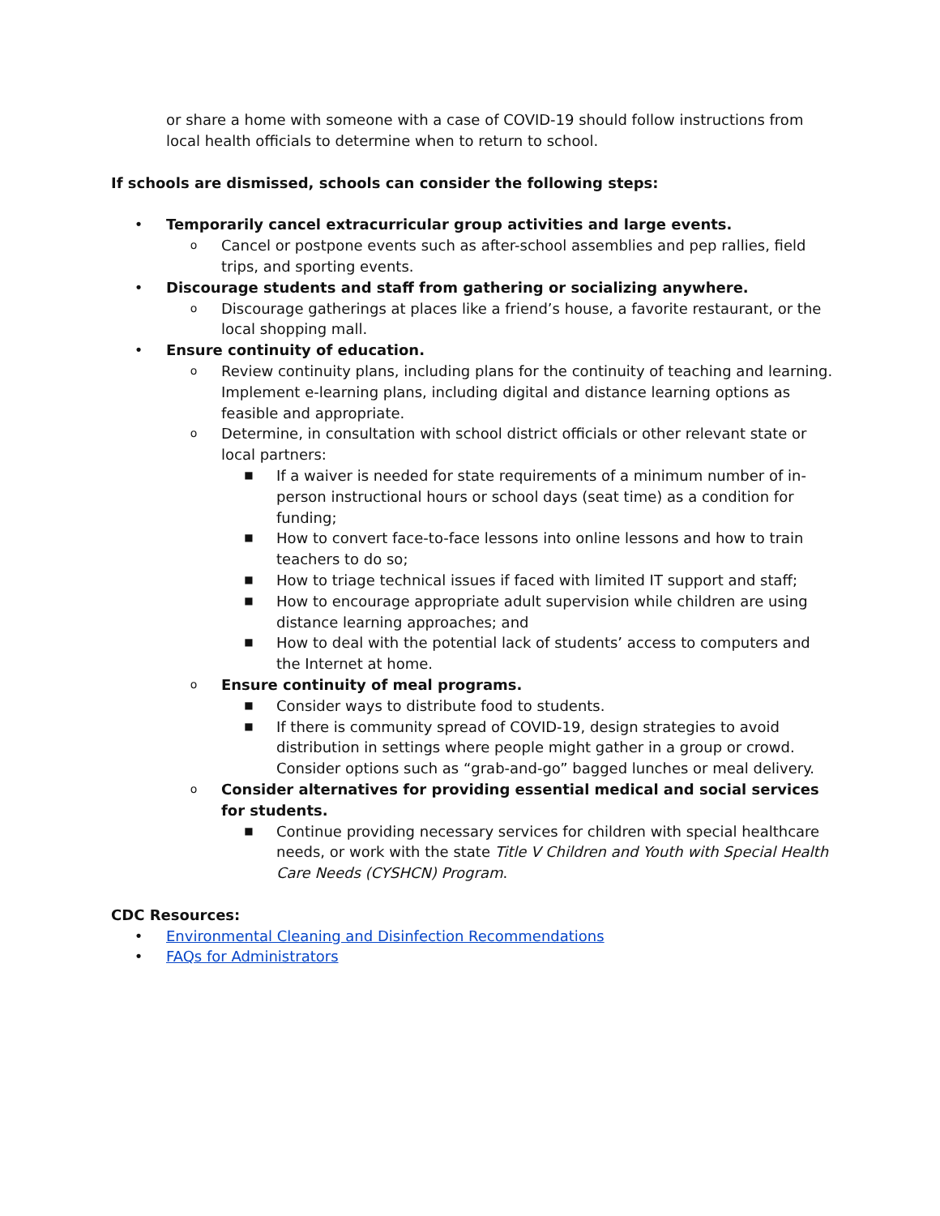or share a home with someone with a case of COVID-19 should follow instructions from local health officials to determine when to return to school.
If schools are dismissed, schools can consider the following steps:
• Temporarily cancel extracurricular group activities and large events.
o Cancel or postpone events such as after-school assemblies and pep rallies, field trips, and sporting events.
• Discourage students and staff from gathering or socializing anywhere.
o Discourage gatherings at places like a friend’s house, a favorite restaurant, or the local shopping mall.
• Ensure continuity of education.
o Review continuity plans, including plans for the continuity of teaching and learning. Implement e-learning plans, including digital and distance learning options as feasible and appropriate.
o Determine, in consultation with school district officials or other relevant state or local partners:
■ If a waiver is needed for state requirements of a minimum number of in-person instructional hours or school days (seat time) as a condition for funding;
■ How to convert face-to-face lessons into online lessons and how to train teachers to do so;
■ How to triage technical issues if faced with limited IT support and staff;
■ How to encourage appropriate adult supervision while children are using distance learning approaches; and
■ How to deal with the potential lack of students’ access to computers and the Internet at home.
o Ensure continuity of meal programs.
■ Consider ways to distribute food to students.
■ If there is community spread of COVID-19, design strategies to avoid distribution in settings where people might gather in a group or crowd. Consider options such as “grab-and-go” bagged lunches or meal delivery.
o Consider alternatives for providing essential medical and social services for students.
■ Continue providing necessary services for children with special healthcare needs, or work with the state Title V Children and Youth with Special Health Care Needs (CYSHCN) Program.
CDC Resources:
• Environmental Cleaning and Disinfection Recommendations
• FAQs for Administrators